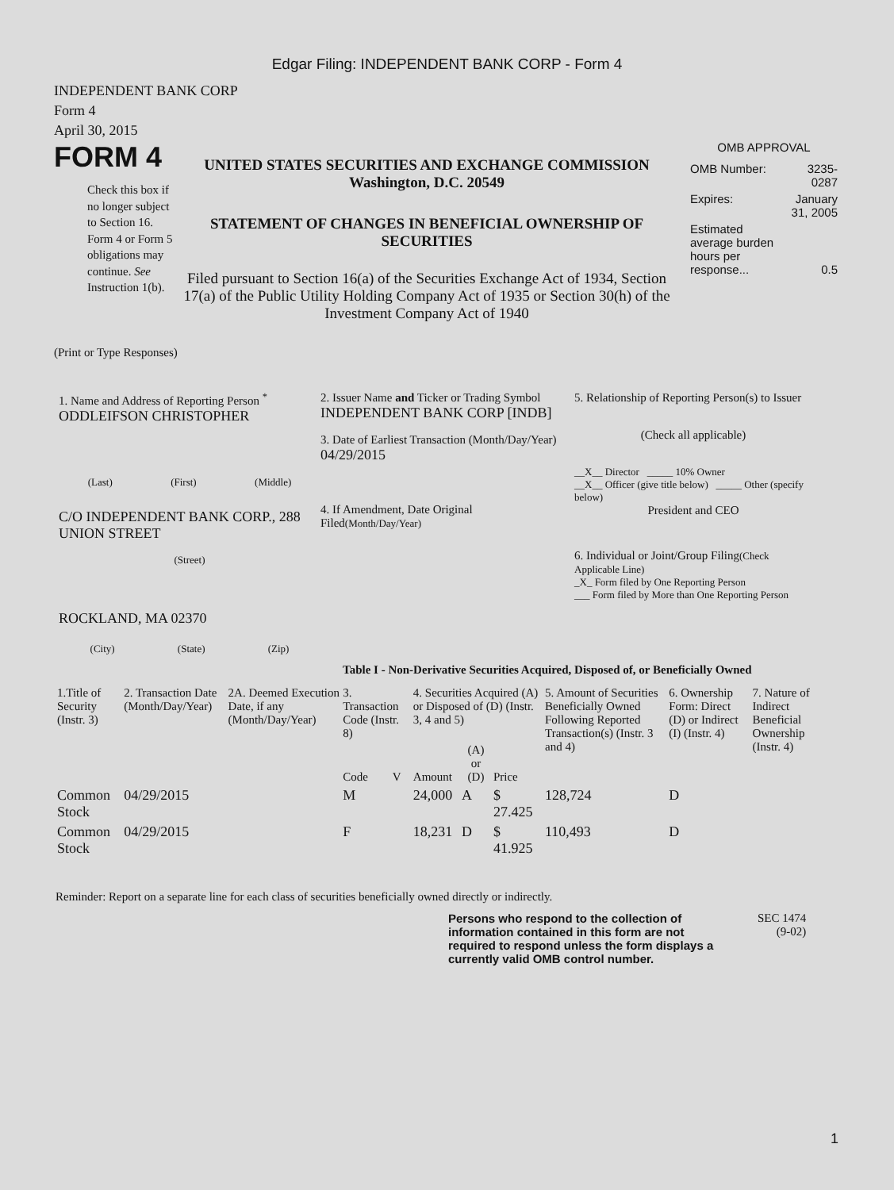Edgar Filing: INDEPENDENT BANK CORP - Form 4
INDEPENDENT BANK CORP
Form 4
April 30, 2015
FORM 4
Check this box if no longer subject to Section 16. Form 4 or Form 5 obligations may continue. See Instruction 1(b).
UNITED STATES SECURITIES AND EXCHANGE COMMISSION
Washington, D.C. 20549
STATEMENT OF CHANGES IN BENEFICIAL OWNERSHIP OF SECURITIES
Filed pursuant to Section 16(a) of the Securities Exchange Act of 1934, Section 17(a) of the Public Utility Holding Company Act of 1935 or Section 30(h) of the Investment Company Act of 1940
OMB APPROVAL
| OMB Number: | 3235-0287 |
| Expires: | January 31, 2005 |
| Estimated average burden hours per response... | 0.5 |
(Print or Type Responses)
1. Name and Address of Reporting Person <sup>*</sup>
ODDLEIFSON CHRISTOPHER
(Last) (First) (Middle)
C/O INDEPENDENT BANK CORP., 288 UNION STREET
(Street)
ROCKLAND, MA 02370
(City) (State) (Zip)
2. Issuer Name and Ticker or Trading Symbol
INDEPENDENT BANK CORP [INDB]
3. Date of Earliest Transaction (Month/Day/Year)
04/29/2015
4. If Amendment, Date Original Filed(Month/Day/Year)
5. Relationship of Reporting Person(s) to Issuer
(Check all applicable)
__X__ Director _____ 10% Owner
__X__ Officer (give title below) _____ Other (specify below)
President and CEO
6. Individual or Joint/Group Filing(Check Applicable Line)
_X_ Form filed by One Reporting Person
___ Form filed by More than One Reporting Person
Table I - Non-Derivative Securities Acquired, Disposed of, or Beneficially Owned
| 1.Title of Security (Instr. 3) | 2. Transaction Date (Month/Day/Year) | 2A. Deemed Execution Date, if any (Month/Day/Year) | 3. Transaction Code (Instr. 8) | | 4. Securities Acquired (A) or Disposed of (D) (Instr. 3, 4 and 5) | | | 5. Amount of Securities Beneficially Owned Following Reported Transaction(s) (Instr. 3 and 4) | 6. Ownership Form: Direct (D) or Indirect (I) (Instr. 4) | 7. Nature of Indirect Beneficial Ownership (Instr. 4) |
| --- | --- | --- | --- | --- | --- | --- | --- | --- | --- | --- |
| | | | Code | V | Amount | (A) or (D) | Price | | | |
| Common Stock | 04/29/2015 | | M | | 24,000 | A | $ 27.425 | 128,724 | D | |
| Common Stock | 04/29/2015 | | F | | 18,231 | D | $ 41.925 | 110,493 | D | |
Reminder: Report on a separate line for each class of securities beneficially owned directly or indirectly.
Persons who respond to the collection of information contained in this form are not required to respond unless the form displays a currently valid OMB control number.
SEC 1474
(9-02)
1